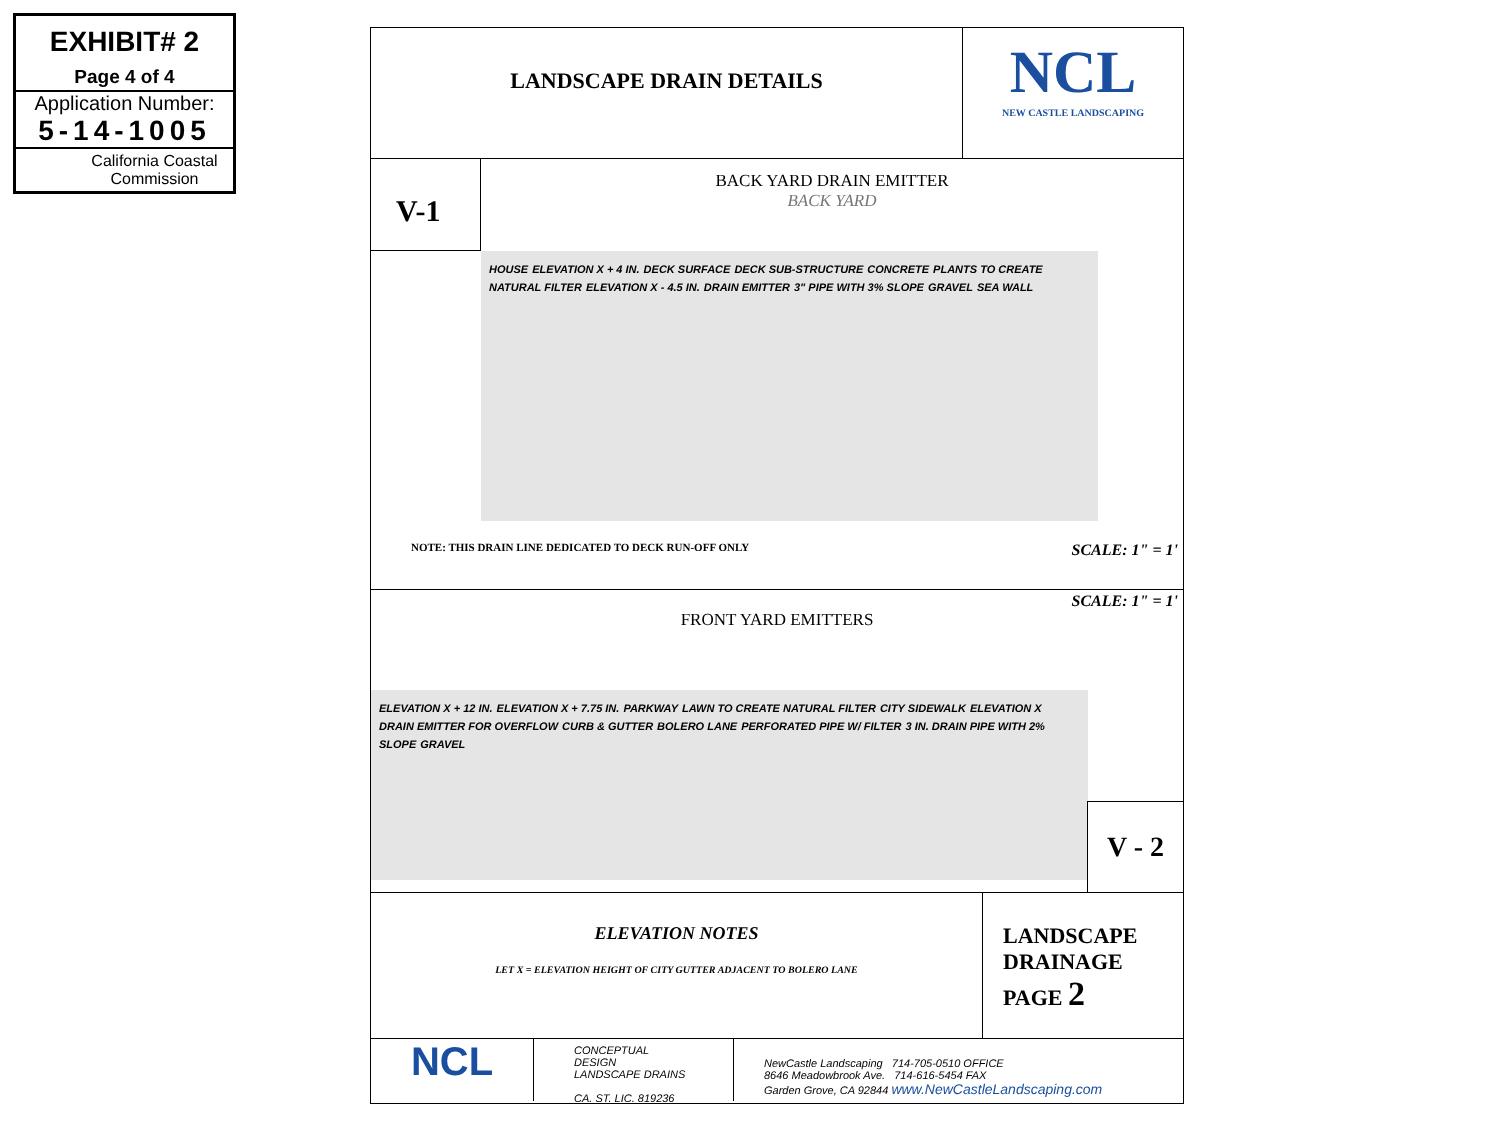EXHIBIT# 2
Page 4 of 4
Application Number:
5-14-1005
California Coastal Commission
LANDSCAPE DRAIN DETAILS
NCL
NEW CASTLE LANDSCAPING
V-1
BACK YARD DRAIN EMITTER
BACK YARD
HOUSE ELEVATION X + 4 IN. DECK SURFACE DECK SUB-STRUCTURE CONCRETE PLANTS TO CREATE NATURAL FILTER ELEVATION X - 4.5 IN. DRAIN EMITTER 3" PIPE WITH 3% SLOPE GRAVEL SEA WALL
NOTE: THIS DRAIN LINE DEDICATED TO DECK RUN-OFF ONLY SCALE: 1" = 1'
SCALE: 1" = 1'
FRONT YARD EMITTERS
ELEVATION X + 12 IN. ELEVATION X + 7.75 IN. PARKWAY LAWN TO CREATE NATURAL FILTER CITY SIDEWALK ELEVATION X DRAIN EMITTER FOR OVERFLOW CURB & GUTTER BOLERO LANE PERFORATED PIPE W/ FILTER 3 IN. DRAIN PIPE WITH 2% SLOPE GRAVEL
V - 2
ELEVATION NOTES
LET X = ELEVATION HEIGHT OF CITY GUTTER ADJACENT TO BOLERO LANE
LANDSCAPE DRAINAGE
PAGE 2
NCL
CONCEPTUAL DESIGN
LANDSCAPE DRAINS
CA. ST. LIC. 819236
NewCastle Landscaping 714-705-0510 OFFICE
8646 Meadowbrook Ave. 714-616-5454 FAX
Garden Grove, CA 92844 www.NewCastleLandscaping.com